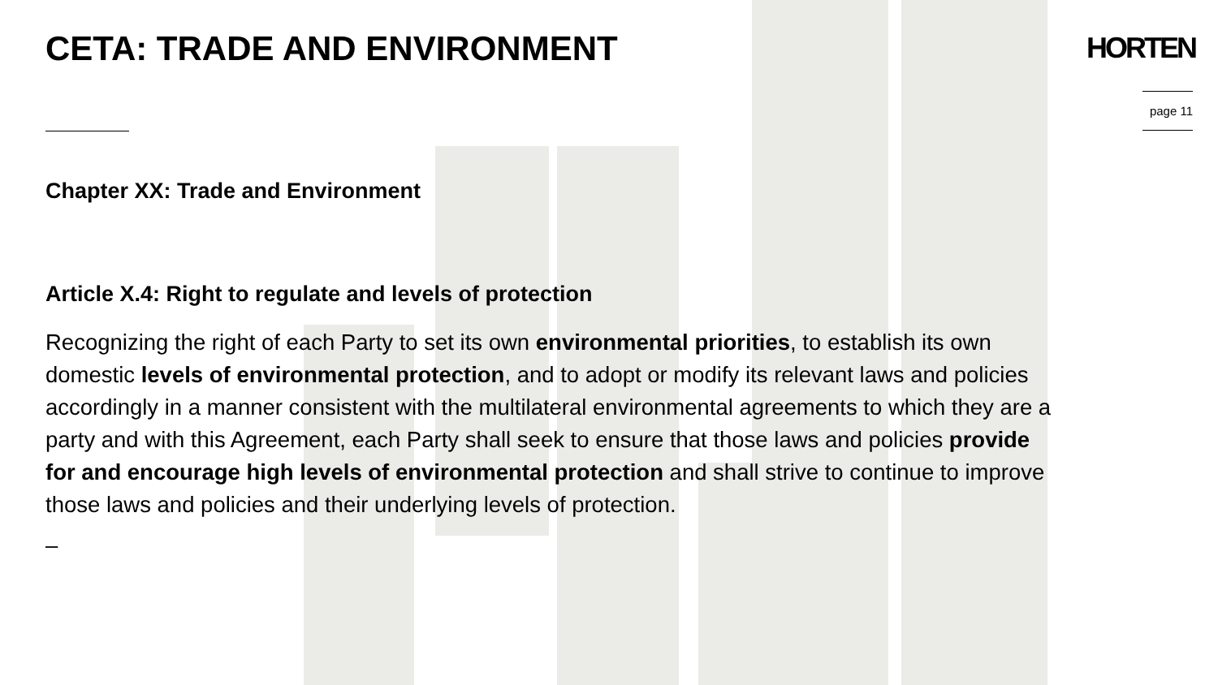CETA: TRADE AND ENVIRONMENT HORTEN
page 11
Chapter XX: Trade and Environment
Article X.4: Right to regulate and levels of protection
Recognizing the right of each Party to set its own environmental priorities, to establish its own domestic levels of environmental protection, and to adopt or modify its relevant laws and policies accordingly in a manner consistent with the multilateral environmental agreements to which they are a party and with this Agreement, each Party shall seek to ensure that those laws and policies provide for and encourage high levels of environmental protection and shall strive to continue to improve those laws and policies and their underlying levels of protection.
–